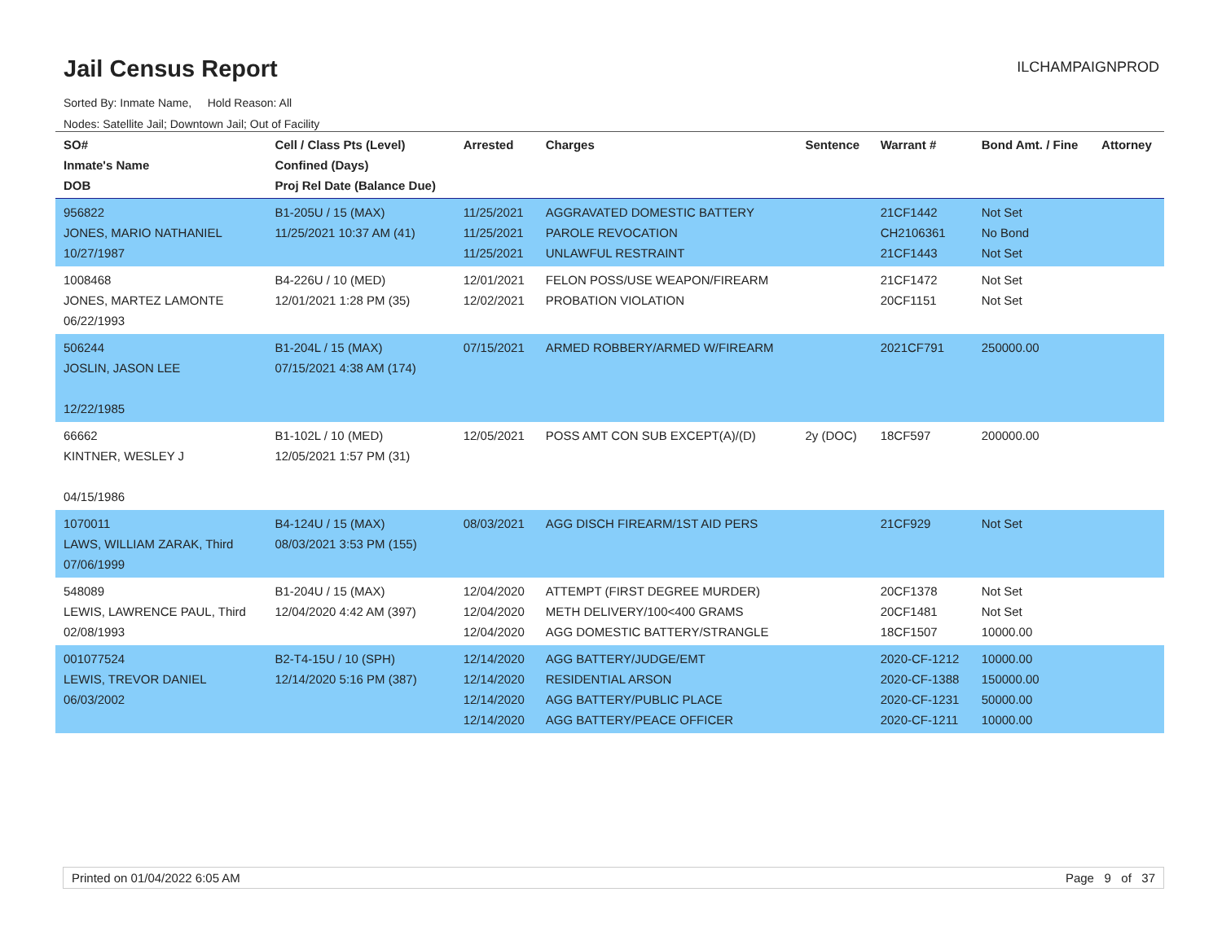Jail Census Report
ILCHAMPAIGNPROD
Sorted By: Inmate Name, Hold Reason: All
Nodes: Satellite Jail; Downtown Jail; Out of Facility
| SO# Inmate's Name DOB | Cell / Class Pts (Level) Confined (Days) Proj Rel Date (Balance Due) | Arrested | Charges | Sentence | Warrant # | Bond Amt. / Fine | Attorney |
| --- | --- | --- | --- | --- | --- | --- | --- |
| 956822 JONES, MARIO NATHANIEL 10/27/1987 | B1-205U / 15 (MAX) 11/25/2021 10:37 AM (41) | 11/25/2021 11/25/2021 11/25/2021 | AGGRAVATED DOMESTIC BATTERY PAROLE REVOCATION UNLAWFUL RESTRAINT | | 21CF1442 CH2106361 21CF1443 | Not Set No Bond Not Set | |
| 1008468 JONES, MARTEZ LAMONTE 06/22/1993 | B4-226U / 10 (MED) 12/01/2021 1:28 PM (35) | 12/01/2021 12/02/2021 | FELON POSS/USE WEAPON/FIREARM PROBATION VIOLATION | | 21CF1472 20CF1151 | Not Set Not Set | |
| 506244 JOSLIN, JASON LEE 12/22/1985 | B1-204L / 15 (MAX) 07/15/2021 4:38 AM (174) | 07/15/2021 | ARMED ROBBERY/ARMED W/FIREARM | | 2021CF791 | 250000.00 | |
| 66662 KINTNER, WESLEY J 04/15/1986 | B1-102L / 10 (MED) 12/05/2021 1:57 PM (31) | 12/05/2021 | POSS AMT CON SUB EXCEPT(A)/(D) | 2y (DOC) | 18CF597 | 200000.00 | |
| 1070011 LAWS, WILLIAM ZARAK, Third 07/06/1999 | B4-124U / 15 (MAX) 08/03/2021 3:53 PM (155) | 08/03/2021 | AGG DISCH FIREARM/1ST AID PERS | | 21CF929 | Not Set | |
| 548089 LEWIS, LAWRENCE PAUL, Third 02/08/1993 | B1-204U / 15 (MAX) 12/04/2020 4:42 AM (397) | 12/04/2020 12/04/2020 12/04/2020 | ATTEMPT (FIRST DEGREE MURDER) METH DELIVERY/100<400 GRAMS AGG DOMESTIC BATTERY/STRANGLE | | 20CF1378 20CF1481 18CF1507 | Not Set Not Set 10000.00 | |
| 001077524 LEWIS, TREVOR DANIEL 06/03/2002 | B2-T4-15U / 10 (SPH) 12/14/2020 5:16 PM (387) | 12/14/2020 12/14/2020 12/14/2020 12/14/2020 | AGG BATTERY/JUDGE/EMT RESIDENTIAL ARSON AGG BATTERY/PUBLIC PLACE AGG BATTERY/PEACE OFFICER | | 2020-CF-1212 2020-CF-1388 2020-CF-1231 2020-CF-1211 | 10000.00 150000.00 50000.00 10000.00 | |
Printed on 01/04/2022 6:05 AM Page 9 of 37